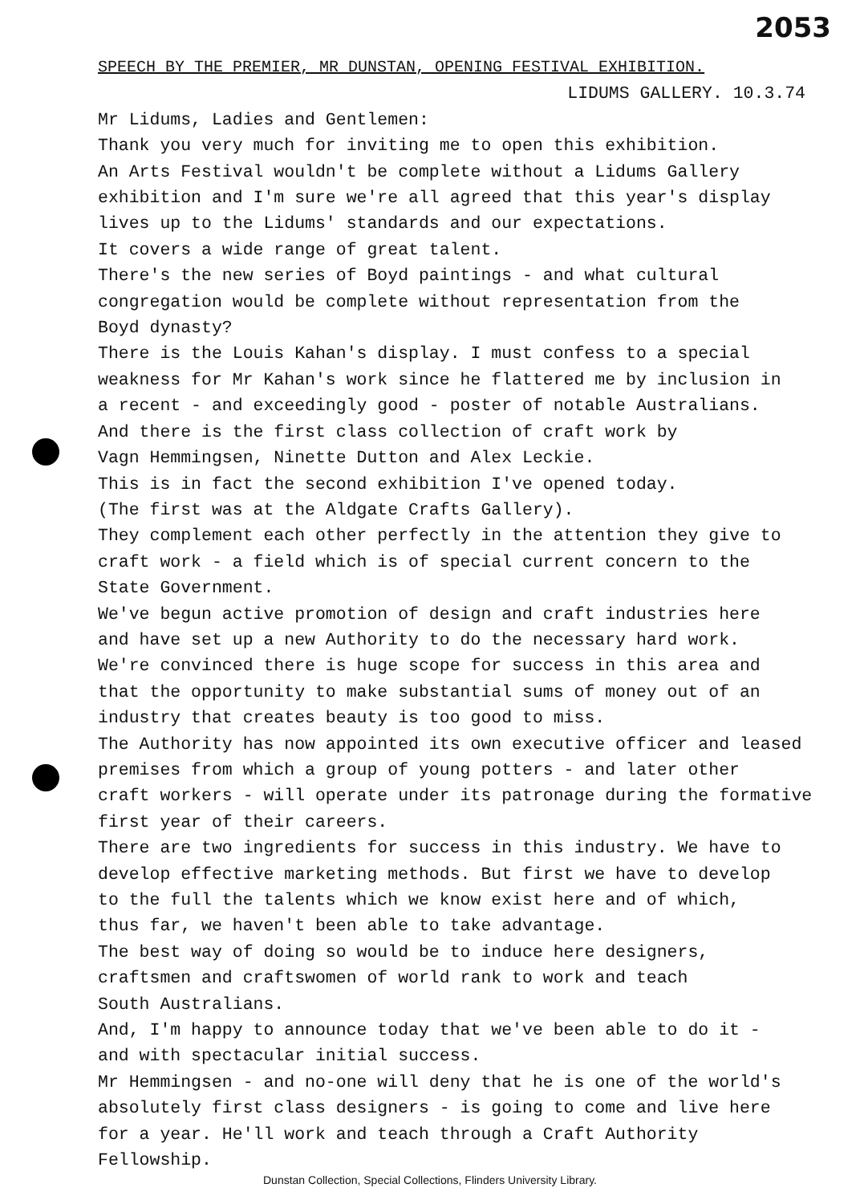2053
SPEECH BY THE PREMIER, MR DUNSTAN, OPENING FESTIVAL EXHIBITION.
LIDUMS GALLERY. 10.3.74
Mr Lidums, Ladies and Gentlemen:
Thank you very much for inviting me to open this exhibition.
An Arts Festival wouldn't be complete without a Lidums Gallery
exhibition and I'm sure we're all agreed that this year's display
lives up to the Lidums' standards and our expectations.
It covers a wide range of great talent.
There's the new series of Boyd paintings - and what cultural
congregation would be complete without representation from the
Boyd dynasty?
There is the Louis Kahan's display. I must confess to a special
weakness for Mr Kahan's work since he flattered me by inclusion in
a recent - and exceedingly good - poster of notable Australians.
And there is the first class collection of craft work by
Vagn Hemmingsen, Ninette Dutton and Alex Leckie.
This is in fact the second exhibition I've opened today.
(The first was at the Aldgate Crafts Gallery).
They complement each other perfectly in the attention they give to
craft work - a field which is of special current concern to the
State Government.
We've begun active promotion of design and craft industries here
and have set up a new Authority to do the necessary hard work.
We're convinced there is huge scope for success in this area and
that the opportunity to make substantial sums of money out of an
industry that creates beauty is too good to miss.
The Authority has now appointed its own executive officer and leased
premises from which a group of young potters - and later other
craft workers - will operate under its patronage during the formative
first year of their careers.
There are two ingredients for success in this industry. We have to
develop effective marketing methods. But first we have to develop
to the full the talents which we know exist here and of which,
thus far, we haven't been able to take advantage.
The best way of doing so would be to induce here designers,
craftsmen and craftswomen of world rank to work and teach
South Australians.
And, I'm happy to announce today that we've been able to do it -
and with spectacular initial success.
Mr Hemmingsen - and no-one will deny that he is one of the world's
absolutely first class designers - is going to come and live here
for a year. He'll work and teach through a Craft Authority
Fellowship.
Dunstan Collection, Special Collections, Flinders University Library.